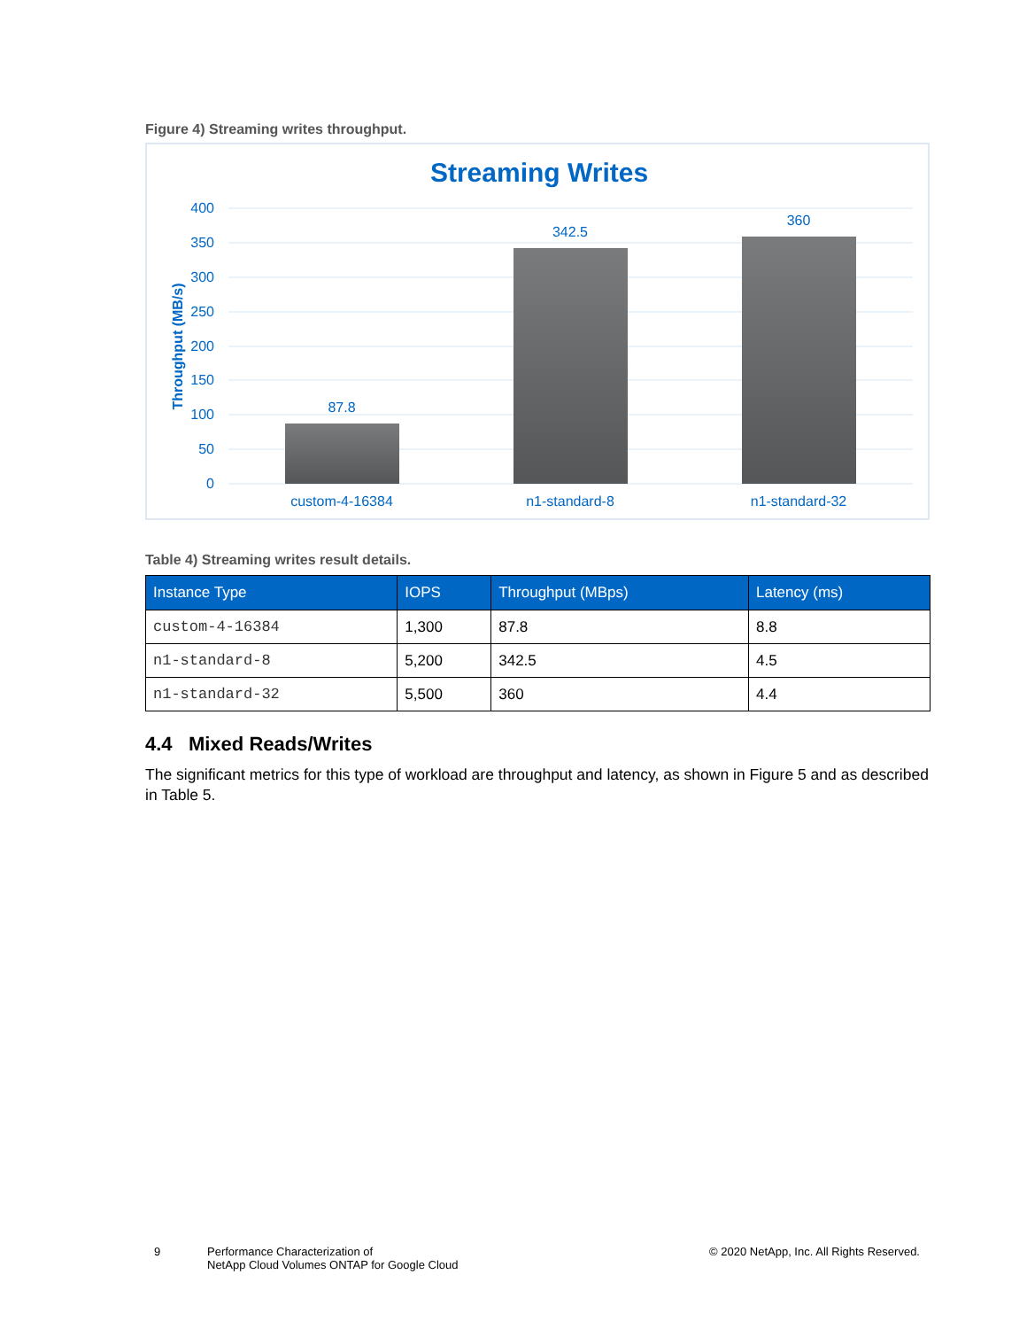Figure 4) Streaming writes throughput.
Streaming Writes
400
350
300
250
200
150
100
50
0
Throughput (MB/s)
87.8
342.5
360
custom-4-16384
n1-standard-8
n1-standard-32
Table 4) Streaming writes result details.
| Instance Type | IOPS | Throughput (MBps) | Latency (ms) |
| --- | --- | --- | --- |
| custom-4-16384 | 1,300 | 87.8 | 8.8 |
| n1-standard-8 | 5,200 | 342.5 | 4.5 |
| n1-standard-32 | 5,500 | 360 | 4.4 |
4.4 Mixed Reads/Writes
The significant metrics for this type of workload are throughput and latency, as shown in Figure 5 and as described in Table 5.
9
Performance Characterization of
NetApp Cloud Volumes ONTAP for Google Cloud
© 2020 NetApp, Inc. All Rights Reserved.